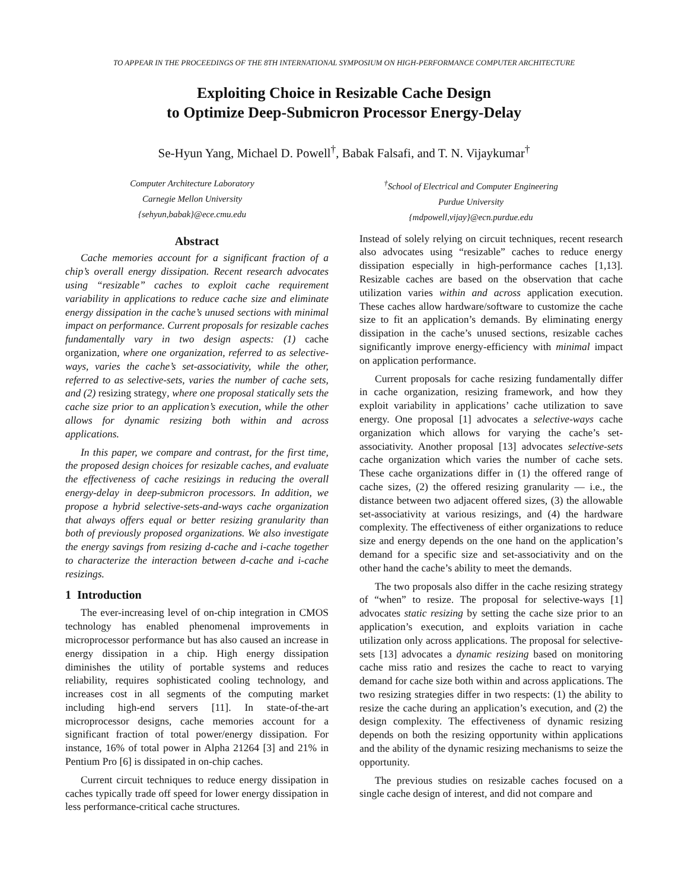TO APPEAR IN THE PROCEEDINGS OF THE 8TH INTERNATIONAL SYMPOSIUM ON HIGH-PERFORMANCE COMPUTER ARCHITECTURE
Exploiting Choice in Resizable Cache Design
to Optimize Deep-Submicron Processor Energy-Delay
Se-Hyun Yang, Michael D. Powell<sup>†</sup>, Babak Falsafi, and T. N. Vijaykumar<sup>†</sup>
Computer Architecture Laboratory
Carnegie Mellon University
{sehyun,babak}@ece.cmu.edu
<sup>†</sup> School of Electrical and Computer Engineering
Purdue University
{mdpowell,vijay}@ecn.purdue.edu
Abstract
Cache memories account for a significant fraction of a chip’s overall energy dissipation. Recent research advocates using “resizable” caches to exploit cache requirement variability in applications to reduce cache size and eliminate energy dissipation in the cache’s unused sections with minimal impact on performance. Current proposals for resizable caches fundamentally vary in two design aspects: (1) cache organization, where one organization, referred to as selective-ways, varies the cache’s set-associativity, while the other, referred to as selective-sets, varies the number of cache sets, and (2) resizing strategy, where one proposal statically sets the cache size prior to an application’s execution, while the other allows for dynamic resizing both within and across applications.
In this paper, we compare and contrast, for the first time, the proposed design choices for resizable caches, and evaluate the effectiveness of cache resizings in reducing the overall energy-delay in deep-submicron processors. In addition, we propose a hybrid selective-sets-and-ways cache organization that always offers equal or better resizing granularity than both of previously proposed organizations. We also investigate the energy savings from resizing d-cache and i-cache together to characterize the interaction between d-cache and i-cache resizings.
1 Introduction
The ever-increasing level of on-chip integration in CMOS technology has enabled phenomenal improvements in microprocessor performance but has also caused an increase in energy dissipation in a chip. High energy dissipation diminishes the utility of portable systems and reduces reliability, requires sophisticated cooling technology, and increases cost in all segments of the computing market including high-end servers [11]. In state-of-the-art microprocessor designs, cache memories account for a significant fraction of total power/energy dissipation. For instance, 16% of total power in Alpha 21264 [3] and 21% in Pentium Pro [6] is dissipated in on-chip caches.
Current circuit techniques to reduce energy dissipation in caches typically trade off speed for lower energy dissipation in less performance-critical cache structures.
Instead of solely relying on circuit techniques, recent research also advocates using “resizable” caches to reduce energy dissipation especially in high-performance caches [1,13]. Resizable caches are based on the observation that cache utilization varies within and across application execution. These caches allow hardware/software to customize the cache size to fit an application’s demands. By eliminating energy dissipation in the cache’s unused sections, resizable caches significantly improve energy-efficiency with minimal impact on application performance.
Current proposals for cache resizing fundamentally differ in cache organization, resizing framework, and how they exploit variability in applications’ cache utilization to save energy. One proposal [1] advocates a selective-ways cache organization which allows for varying the cache’s set-associativity. Another proposal [13] advocates selective-sets cache organization which varies the number of cache sets. These cache organizations differ in (1) the offered range of cache sizes, (2) the offered resizing granularity — i.e., the distance between two adjacent offered sizes, (3) the allowable set-associativity at various resizings, and (4) the hardware complexity. The effectiveness of either organizations to reduce size and energy depends on the one hand on the application’s demand for a specific size and set-associativity and on the other hand the cache’s ability to meet the demands.
The two proposals also differ in the cache resizing strategy of “when” to resize. The proposal for selective-ways [1] advocates static resizing by setting the cache size prior to an application’s execution, and exploits variation in cache utilization only across applications. The proposal for selective-sets [13] advocates a dynamic resizing based on monitoring cache miss ratio and resizes the cache to react to varying demand for cache size both within and across applications. The two resizing strategies differ in two respects: (1) the ability to resize the cache during an application’s execution, and (2) the design complexity. The effectiveness of dynamic resizing depends on both the resizing opportunity within applications and the ability of the dynamic resizing mechanisms to seize the opportunity.
The previous studies on resizable caches focused on a single cache design of interest, and did not compare and